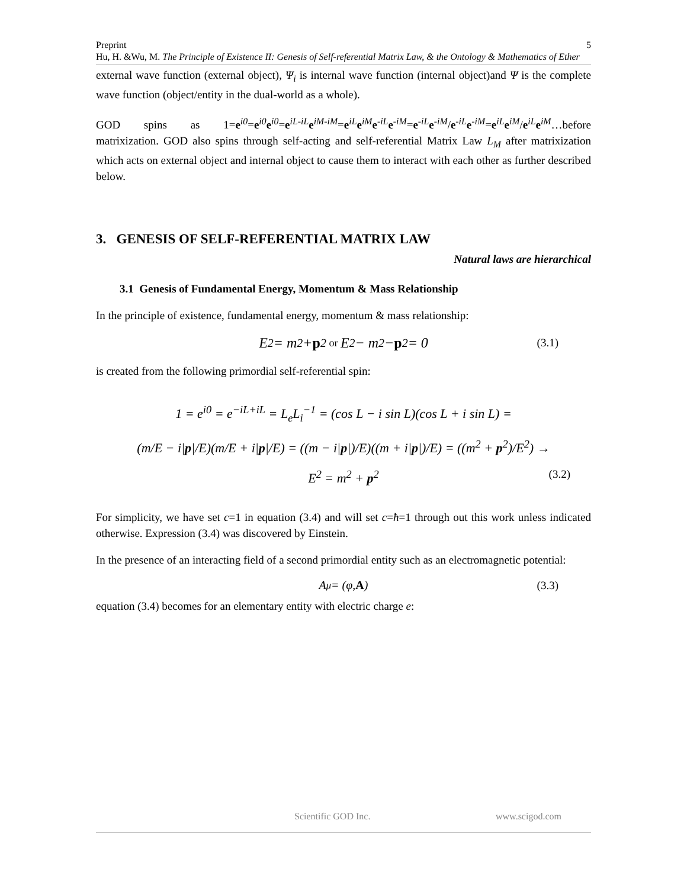Preprint 5
Hu, H. &Wu, M. The Principle of Existence II: Genesis of Self-referential Matrix Law, & the Ontology & Mathematics of Ether
external wave function (external object), Ψ<sub>i</sub> is internal wave function (internal object)and Ψ is the complete wave function (object/entity in the dual-world as a whole).
GOD spins as 1=e<sup>i0</sup>=e<sup>i0</sup>e<sup>i0</sup>=e<sup>iL-iL</sup>e<sup>iM-iM</sup>=e<sup>iL</sup>e<sup>iM</sup>e<sup>-iL</sup>e<sup>-iM</sup>=e<sup>-iL</sup>e<sup>-iM</sup>/e<sup>-iL</sup>e<sup>-iM</sup>=e<sup>iL</sup>e<sup>iM</sup>/e<sup>iL</sup>e<sup>iM</sup>…before matrixization. GOD also spins through self-acting and self-referential Matrix Law L<sub>M</sub> after matrixization which acts on external object and internal object to cause them to interact with each other as further described below.
3. GENESIS OF SELF-REFERENTIAL MATRIX LAW
Natural laws are hierarchical
3.1 Genesis of Fundamental Energy, Momentum & Mass Relationship
In the principle of existence, fundamental energy, momentum & mass relationship:
E<sup>2</sup> = m<sup>2</sup> + p<sup>2</sup> or E<sup>2</sup> − m<sup>2</sup> − p<sup>2</sup> = 0 (3.1)
is created from the following primordial self-referential spin:
1 = e<sup>i0</sup> = e<sup>−iL+iL</sup> = L<sub>e</sub>L<sub>i</sub><sup>−1</sup> = (cos L − i sin L)(cos L + i sin L) =
(m/E − i|p|/E)(m/E + i|p|/E) = ((m − i|p|)/E)((m + i|p|)/E) = ((m<sup>2</sup> + p<sup>2</sup>)/E<sup>2</sup>) →
E<sup>2</sup> = m<sup>2</sup> + p<sup>2</sup> (3.2)
For simplicity, we have set c=1 in equation (3.4) and will set c=ħ=1 through out this work unless indicated otherwise. Expression (3.4) was discovered by Einstein.
In the presence of an interacting field of a second primordial entity such as an electromagnetic potential:
A<sup>μ</sup> = (φ, A) (3.3)
equation (3.4) becomes for an elementary entity with electric charge e:
Scientific GOD Inc. www.scigod.com